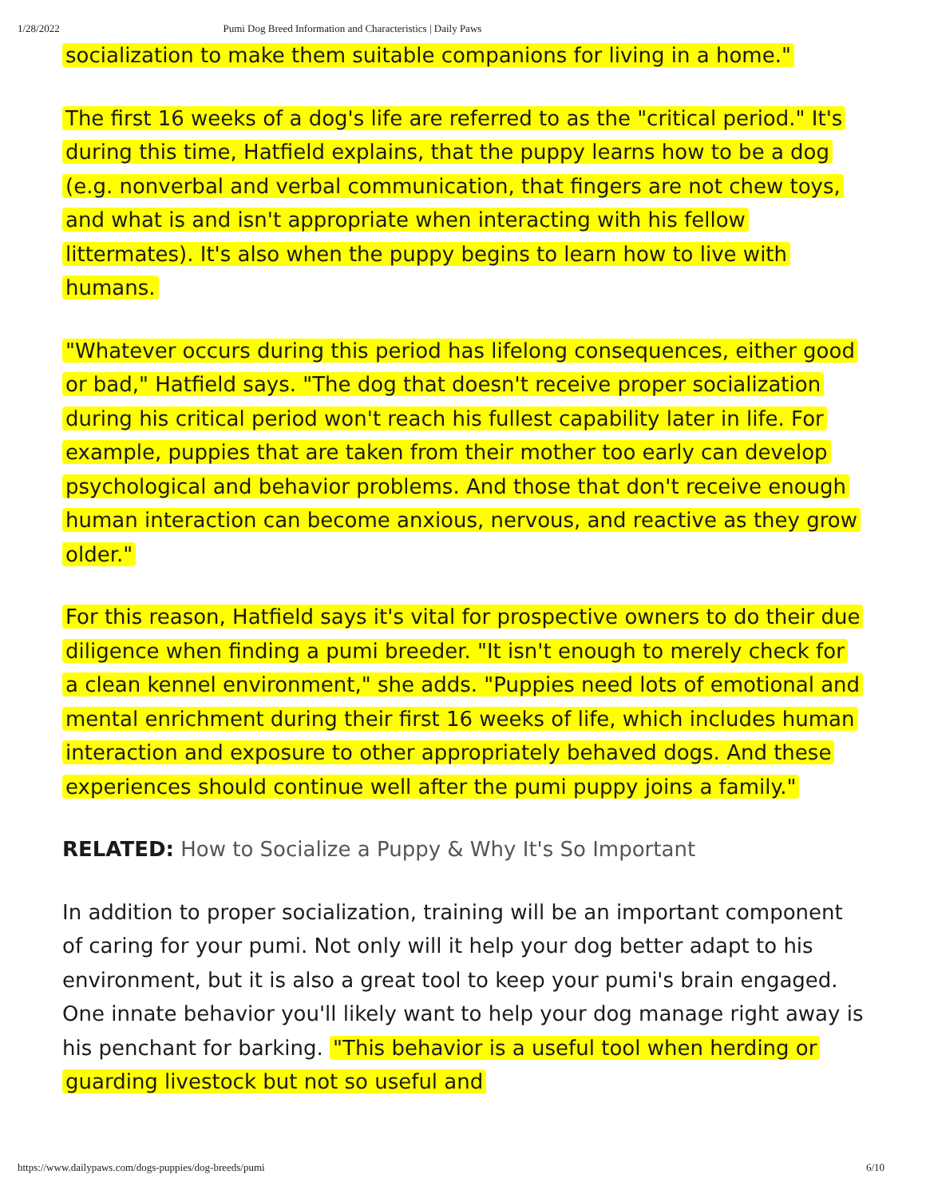1/28/2022 Pumi Dog Breed Information and Characteristics | Daily Paws
socialization to make them suitable companions for living in a home."
The first 16 weeks of a dog's life are referred to as the "critical period." It's during this time, Hatfield explains, that the puppy learns how to be a dog (e.g. nonverbal and verbal communication, that fingers are not chew toys, and what is and isn't appropriate when interacting with his fellow littermates). It's also when the puppy begins to learn how to live with humans.
"Whatever occurs during this period has lifelong consequences, either good or bad," Hatfield says. "The dog that doesn't receive proper socialization during his critical period won't reach his fullest capability later in life. For example, puppies that are taken from their mother too early can develop psychological and behavior problems. And those that don't receive enough human interaction can become anxious, nervous, and reactive as they grow older."
For this reason, Hatfield says it's vital for prospective owners to do their due diligence when finding a pumi breeder. "It isn't enough to merely check for a clean kennel environment," she adds. "Puppies need lots of emotional and mental enrichment during their first 16 weeks of life, which includes human interaction and exposure to other appropriately behaved dogs. And these experiences should continue well after the pumi puppy joins a family."
RELATED: How to Socialize a Puppy & Why It's So Important
In addition to proper socialization, training will be an important component of caring for your pumi. Not only will it help your dog better adapt to his environment, but it is also a great tool to keep your pumi's brain engaged. One innate behavior you'll likely want to help your dog manage right away is his penchant for barking. "This behavior is a useful tool when herding or guarding livestock but not so useful and
https://www.dailypaws.com/dogs-puppies/dog-breeds/pumi 6/10